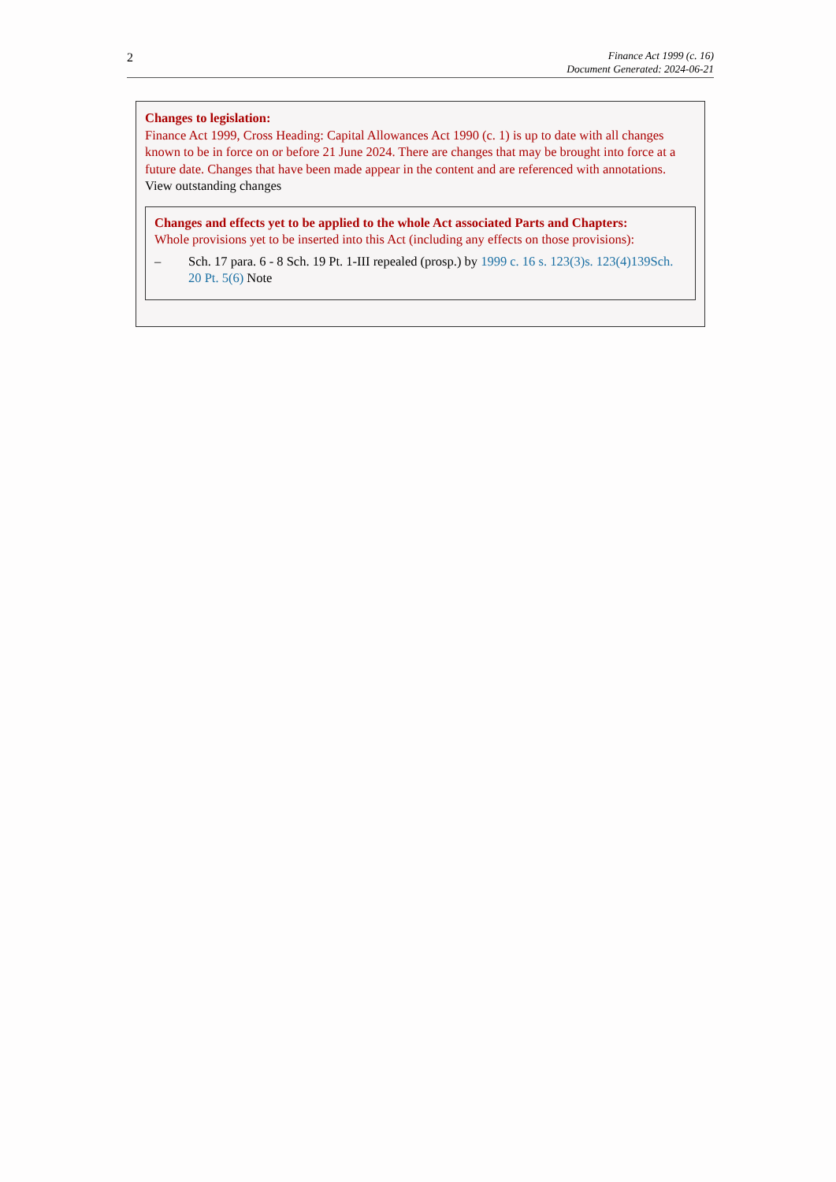2
Finance Act 1999 (c. 16)
Document Generated: 2024-06-21
Changes to legislation:
Finance Act 1999, Cross Heading: Capital Allowances Act 1990 (c. 1) is up to date with all changes known to be in force on or before 21 June 2024. There are changes that may be brought into force at a future date. Changes that have been made appear in the content and are referenced with annotations.
View outstanding changes
Changes and effects yet to be applied to the whole Act associated Parts and Chapters:
Whole provisions yet to be inserted into this Act (including any effects on those provisions):
– Sch. 17 para. 6 - 8 Sch. 19 Pt. 1-III repealed (prosp.) by 1999 c. 16 s. 123(3)s. 123(4)139Sch. 20 Pt. 5(6) Note